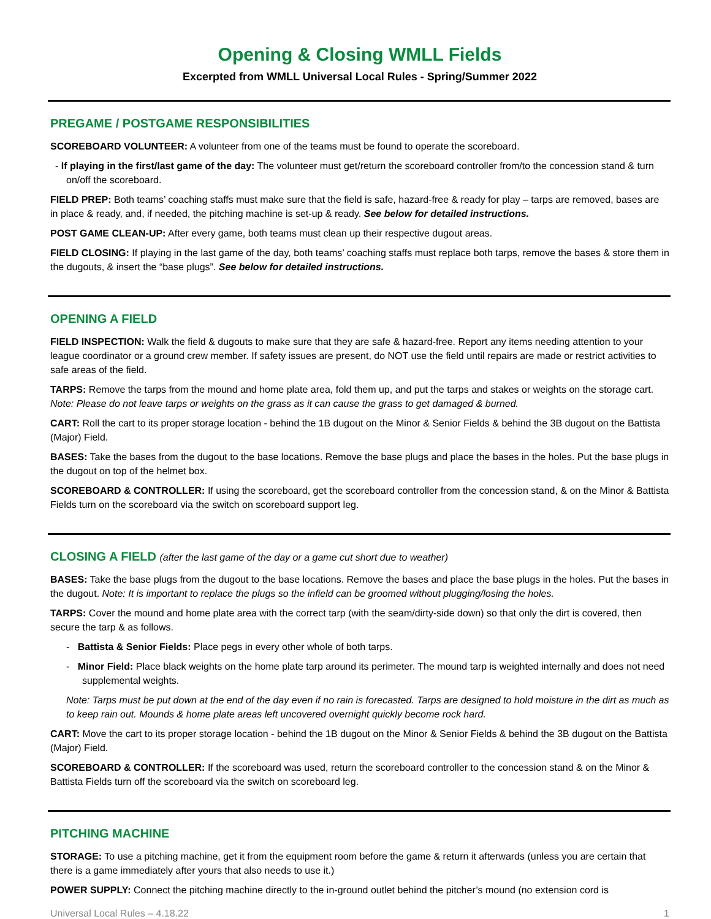Opening & Closing WMLL Fields
Excerpted from WMLL Universal Local Rules - Spring/Summer 2022
PREGAME / POSTGAME RESPONSIBILITIES
SCOREBOARD VOLUNTEER: A volunteer from one of the teams must be found to operate the scoreboard.
- If playing in the first/last game of the day: The volunteer must get/return the scoreboard controller from/to the concession stand & turn on/off the scoreboard.
FIELD PREP: Both teams’ coaching staffs must make sure that the field is safe, hazard-free & ready for play – tarps are removed, bases are in place & ready, and, if needed, the pitching machine is set-up & ready. See below for detailed instructions.
POST GAME CLEAN-UP: After every game, both teams must clean up their respective dugout areas.
FIELD CLOSING: If playing in the last game of the day, both teams’ coaching staffs must replace both tarps, remove the bases & store them in the dugouts, & insert the “base plugs”. See below for detailed instructions.
OPENING A FIELD
FIELD INSPECTION: Walk the field & dugouts to make sure that they are safe & hazard-free. Report any items needing attention to your league coordinator or a ground crew member. If safety issues are present, do NOT use the field until repairs are made or restrict activities to safe areas of the field.
TARPS: Remove the tarps from the mound and home plate area, fold them up, and put the tarps and stakes or weights on the storage cart. Note: Please do not leave tarps or weights on the grass as it can cause the grass to get damaged & burned.
CART: Roll the cart to its proper storage location - behind the 1B dugout on the Minor & Senior Fields & behind the 3B dugout on the Battista (Major) Field.
BASES: Take the bases from the dugout to the base locations. Remove the base plugs and place the bases in the holes. Put the base plugs in the dugout on top of the helmet box.
SCOREBOARD & CONTROLLER: If using the scoreboard, get the scoreboard controller from the concession stand, & on the Minor & Battista Fields turn on the scoreboard via the switch on scoreboard support leg.
CLOSING A FIELD (after the last game of the day or a game cut short due to weather)
BASES: Take the base plugs from the dugout to the base locations. Remove the bases and place the base plugs in the holes. Put the bases in the dugout. Note: It is important to replace the plugs so the infield can be groomed without plugging/losing the holes.
TARPS: Cover the mound and home plate area with the correct tarp (with the seam/dirty-side down) so that only the dirt is covered, then secure the tarp & as follows.
- Battista & Senior Fields: Place pegs in every other whole of both tarps.
- Minor Field: Place black weights on the home plate tarp around its perimeter. The mound tarp is weighted internally and does not need supplemental weights.
Note: Tarps must be put down at the end of the day even if no rain is forecasted. Tarps are designed to hold moisture in the dirt as much as to keep rain out. Mounds & home plate areas left uncovered overnight quickly become rock hard.
CART: Move the cart to its proper storage location - behind the 1B dugout on the Minor & Senior Fields & behind the 3B dugout on the Battista (Major) Field.
SCOREBOARD & CONTROLLER: If the scoreboard was used, return the scoreboard controller to the concession stand & on the Minor & Battista Fields turn off the scoreboard via the switch on scoreboard leg.
PITCHING MACHINE
STORAGE: To use a pitching machine, get it from the equipment room before the game & return it afterwards (unless you are certain that there is a game immediately after yours that also needs to use it.)
POWER SUPPLY: Connect the pitching machine directly to the in-ground outlet behind the pitcher’s mound (no extension cord is
Universal Local Rules – 4.18.22 1